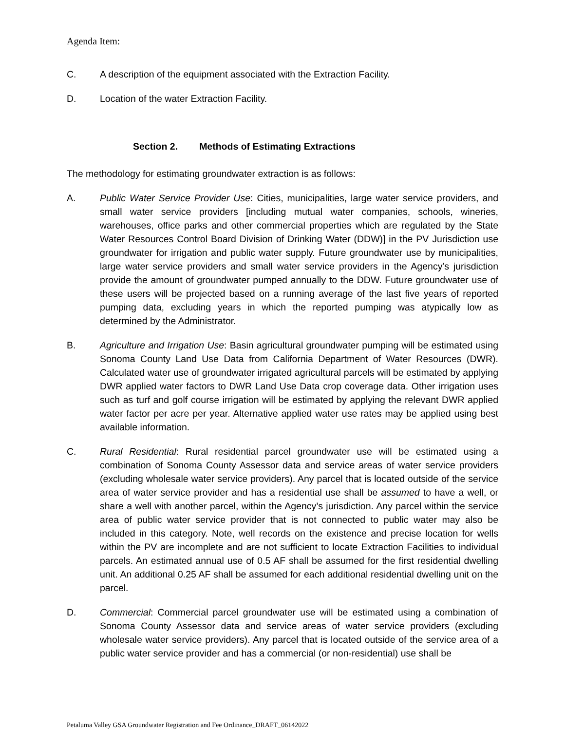Agenda Item:
C. A description of the equipment associated with the Extraction Facility.
D. Location of the water Extraction Facility.
Section 2. Methods of Estimating Extractions
The methodology for estimating groundwater extraction is as follows:
A. Public Water Service Provider Use: Cities, municipalities, large water service providers, and small water service providers [including mutual water companies, schools, wineries, warehouses, office parks and other commercial properties which are regulated by the State Water Resources Control Board Division of Drinking Water (DDW)] in the PV Jurisdiction use groundwater for irrigation and public water supply. Future groundwater use by municipalities, large water service providers and small water service providers in the Agency’s jurisdiction provide the amount of groundwater pumped annually to the DDW. Future groundwater use of these users will be projected based on a running average of the last five years of reported pumping data, excluding years in which the reported pumping was atypically low as determined by the Administrator.
B. Agriculture and Irrigation Use: Basin agricultural groundwater pumping will be estimated using Sonoma County Land Use Data from California Department of Water Resources (DWR). Calculated water use of groundwater irrigated agricultural parcels will be estimated by applying DWR applied water factors to DWR Land Use Data crop coverage data. Other irrigation uses such as turf and golf course irrigation will be estimated by applying the relevant DWR applied water factor per acre per year. Alternative applied water use rates may be applied using best available information.
C. Rural Residential: Rural residential parcel groundwater use will be estimated using a combination of Sonoma County Assessor data and service areas of water service providers (excluding wholesale water service providers). Any parcel that is located outside of the service area of water service provider and has a residential use shall be assumed to have a well, or share a well with another parcel, within the Agency’s jurisdiction. Any parcel within the service area of public water service provider that is not connected to public water may also be included in this category. Note, well records on the existence and precise location for wells within the PV are incomplete and are not sufficient to locate Extraction Facilities to individual parcels. An estimated annual use of 0.5 AF shall be assumed for the first residential dwelling unit. An additional 0.25 AF shall be assumed for each additional residential dwelling unit on the parcel.
D. Commercial: Commercial parcel groundwater use will be estimated using a combination of Sonoma County Assessor data and service areas of water service providers (excluding wholesale water service providers). Any parcel that is located outside of the service area of a public water service provider and has a commercial (or non-residential) use shall be
Petaluma Valley GSA Groundwater Registration and Fee Ordinance_DRAFT_06142022